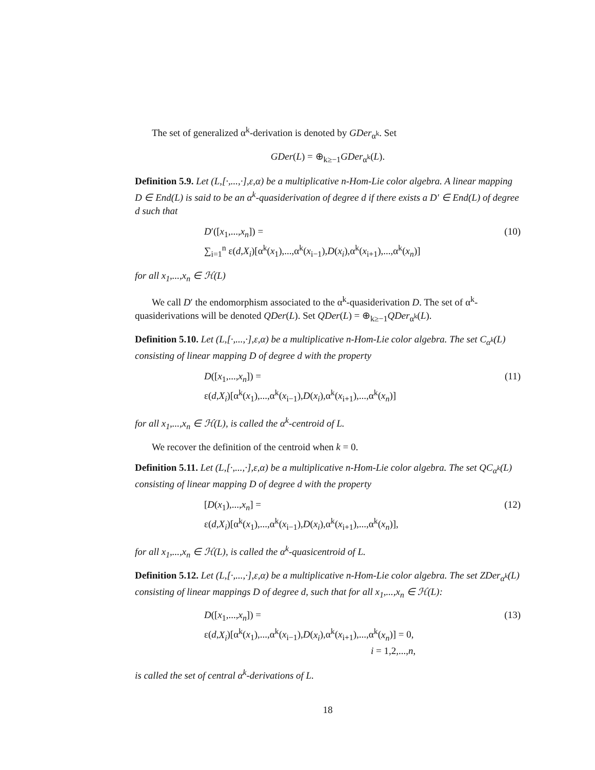The set of generalized α<sup>k</sup>-derivation is denoted by GDer<sub>α<sup>k</sup></sub>. Set
GDer(L) = ⊕<sub>k≥−1</sub>GDer<sub>α<sup>k</sup></sub>(L).
Definition 5.9. Let (L,[·,...,·],ε,α) be a multiplicative n-Hom-Lie color algebra. A linear mapping D ∈ End(L) is said to be an α<sup>k</sup>-quasiderivation of degree d if there exists a D′ ∈ End(L) of degree d such that
D′([x<sub>1</sub>,...,x<sub>n</sub>]) =
∑<sub>i=1</sub><sup>n</sup> ε(d,X<sub>i</sub>)[α<sup>k</sup>(x<sub>1</sub>),...,α<sup>k</sup>(x<sub>i−1</sub>),D(x<sub>i</sub>),α<sup>k</sup>(x<sub>i+1</sub>),...,α<sup>k</sup>(x<sub>n</sub>)]
(10)
for all x<sub>1</sub>,...,x<sub>n</sub> ∈ ℋ(L)
We call D′ the endomorphism associated to the α<sup>k</sup>-quasiderivation D. The set of α<sup>k</sup>-quasiderivations will be denoted QDer(L). Set QDer(L) = ⊕<sub>k≥−1</sub>QDer<sub>α<sup>k</sup></sub>(L).
Definition 5.10. Let (L,[·,...,·],ε,α) be a multiplicative n-Hom-Lie color algebra. The set C<sub>α<sup>k</sup></sub>(L) consisting of linear mapping D of degree d with the property
D([x<sub>1</sub>,...,x<sub>n</sub>]) =
ε(d,X<sub>i</sub>)[α<sup>k</sup>(x<sub>1</sub>),...,α<sup>k</sup>(x<sub>i−1</sub>),D(x<sub>i</sub>),α<sup>k</sup>(x<sub>i+1</sub>),...,α<sup>k</sup>(x<sub>n</sub>)]
(11)
for all x<sub>1</sub>,...,x<sub>n</sub> ∈ ℋ(L), is called the α<sup>k</sup>-centroid of L.
We recover the definition of the centroid when k = 0.
Definition 5.11. Let (L,[·,...,·],ε,α) be a multiplicative n-Hom-Lie color algebra. The set QC<sub>α<sup>k</sup></sub>(L) consisting of linear mapping D of degree d with the property
[D(x<sub>1</sub>),...,x<sub>n</sub>] =
ε(d,X<sub>i</sub>)[α<sup>k</sup>(x<sub>1</sub>),...,α<sup>k</sup>(x<sub>i−1</sub>),D(x<sub>i</sub>),α<sup>k</sup>(x<sub>i+1</sub>),...,α<sup>k</sup>(x<sub>n</sub>)],
(12)
for all x<sub>1</sub>,...,x<sub>n</sub> ∈ ℋ(L), is called the α<sup>k</sup>-quasicentroid of L.
Definition 5.12. Let (L,[·,...,·],ε,α) be a multiplicative n-Hom-Lie color algebra. The set ZDer<sub>α<sup>k</sup></sub>(L) consisting of linear mappings D of degree d, such that for all x<sub>1</sub>,...,x<sub>n</sub> ∈ ℋ(L):
D([x<sub>1</sub>,...,x<sub>n</sub>]) =
ε(d,X<sub>i</sub>)[α<sup>k</sup>(x<sub>1</sub>),...,α<sup>k</sup>(x<sub>i−1</sub>),D(x<sub>i</sub>),α<sup>k</sup>(x<sub>i+1</sub>),...,α<sup>k</sup>(x<sub>n</sub>)] = 0,
i = 1,2,...,n,
(13)
is called the set of central α<sup>k</sup>-derivations of L.
18